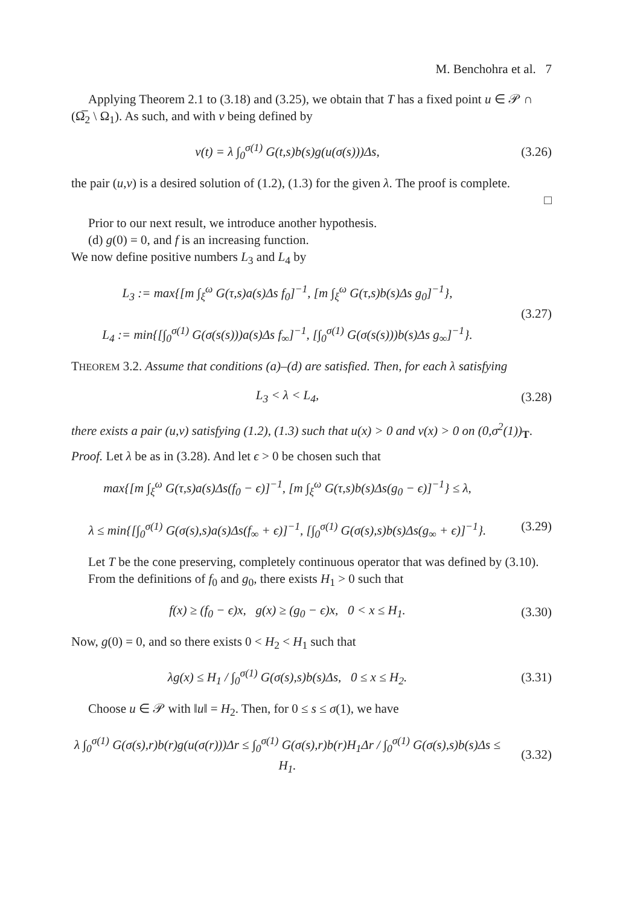M. Benchohra et al. 7
Applying Theorem 2.1 to (3.18) and (3.25), we obtain that T has a fixed point u ∈ 𝒫 ∩ (Ω̅<sub>2</sub> \ Ω<sub>1</sub>). As such, and with v being defined by
v(t) = λ ∫<sub>0</sub><sup>σ(1)</sup> G(t,s)b(s)g(u(σ(s)))Δs,
(3.26)
the pair (u,v) is a desired solution of (1.2), (1.3) for the given λ. The proof is complete.
□
Prior to our next result, we introduce another hypothesis.
(d) g(0) = 0, and f is an increasing function.
We now define positive numbers L<sub>3</sub> and L<sub>4</sub> by
L<sub>3</sub> := max{[m ∫<sub>ξ</sub><sup>ω</sup> G(τ,s)a(s)Δs f<sub>0</sub>]<sup>−1</sup>, [m ∫<sub>ξ</sub><sup>ω</sup> G(τ,s)b(s)Δs g<sub>0</sub>]<sup>−1</sup>},
L<sub>4</sub> := min{[∫<sub>0</sub><sup>σ(1)</sup> G(σ(s(s)))a(s)Δs f<sub>∞</sub>]<sup>−1</sup>, [∫<sub>0</sub><sup>σ(1)</sup> G(σ(s(s)))b(s)Δs g<sub>∞</sub>]<sup>−1</sup>}.
(3.27)
THEOREM 3.2. Assume that conditions (a)–(d) are satisfied. Then, for each λ satisfying
L<sub>3</sub> < λ < L<sub>4</sub>, (3.28)
there exists a pair (u,v) satisfying (1.2), (1.3) such that u(x) > 0 and v(x) > 0 on (0,σ<sup>2</sup>(1))<sub>T</sub>.
Proof. Let λ be as in (3.28). And let ϵ > 0 be chosen such that
max{[m ∫<sub>ξ</sub><sup>ω</sup> G(τ,s)a(s)Δs(f<sub>0</sub> − ϵ)]<sup>−1</sup>, [m ∫<sub>ξ</sub><sup>ω</sup> G(τ,s)b(s)Δs(g<sub>0</sub> − ϵ)]<sup>−1</sup>} ≤ λ,
λ ≤ min{[∫<sub>0</sub><sup>σ(1)</sup> G(σ(s),s)a(s)Δs(f<sub>∞</sub> + ϵ)]<sup>−1</sup>, [∫<sub>0</sub><sup>σ(1)</sup> G(σ(s),s)b(s)Δs(g<sub>∞</sub> + ϵ)]<sup>−1</sup>}.
(3.29)
Let T be the cone preserving, completely continuous operator that was defined by (3.10).
From the definitions of f<sub>0</sub> and g<sub>0</sub>, there exists H<sub>1</sub> > 0 such that
f(x) ≥ (f<sub>0</sub> − ϵ)x, g(x) ≥ (g<sub>0</sub> − ϵ)x, 0 < x ≤ H<sub>1</sub>.
(3.30)
Now, g(0) = 0, and so there exists 0 < H<sub>2</sub> < H<sub>1</sub> such that
λg(x) ≤ H<sub>1</sub> / ∫<sub>0</sub><sup>σ(1)</sup> G(σ(s),s)b(s)Δs, 0 ≤ x ≤ H<sub>2</sub>.
(3.31)
Choose u ∈ 𝒫 with ‖u‖ = H<sub>2</sub>. Then, for 0 ≤ s ≤ σ(1), we have
λ ∫<sub>0</sub><sup>σ(1)</sup> G(σ(s),r)b(r)g(u(σ(r)))Δr ≤ ∫<sub>0</sub><sup>σ(1)</sup> G(σ(s),r)b(r)H<sub>1</sub>Δr / ∫<sub>0</sub><sup>σ(1)</sup> G(σ(s),s)b(s)Δs ≤ H<sub>1</sub>.
(3.32)